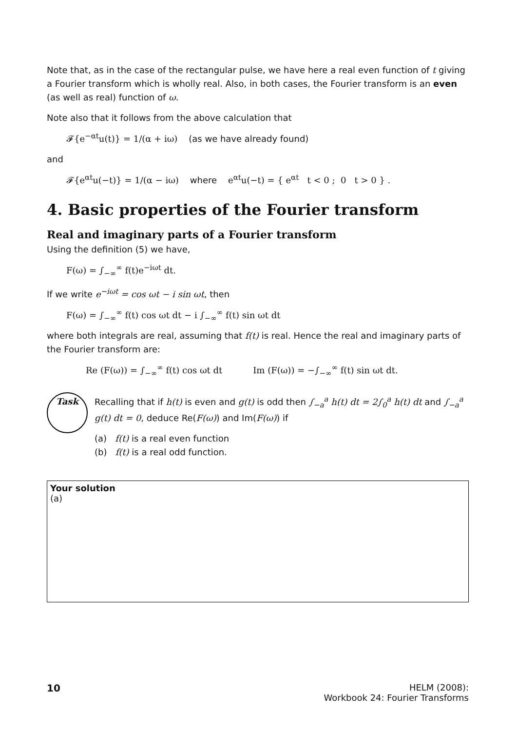Note that, as in the case of the rectangular pulse, we have here a real even function of t giving a Fourier transform which is wholly real. Also, in both cases, the Fourier transform is an even (as well as real) function of ω.
Note also that it follows from the above calculation that
𝓕{e<sup>−αt</sup>u(t)} = 1/(α + iω) (as we have already found)
and
𝓕{e<sup>αt</sup>u(−t)} = 1/(α − iω) where e<sup>αt</sup>u(−t) = { e<sup>αt</sup> t < 0 ; 0 t > 0 } .
4. Basic properties of the Fourier transform
Real and imaginary parts of a Fourier transform
Using the definition (5) we have,
F(ω) = ∫<sub>−∞</sub><sup>∞</sup> f(t)e<sup>−iωt</sup> dt.
If we write e<sup>−iωt</sup> = cos ωt − i sin ωt, then
F(ω) = ∫<sub>−∞</sub><sup>∞</sup> f(t) cos ωt dt − i ∫<sub>−∞</sub><sup>∞</sup> f(t) sin ωt dt
where both integrals are real, assuming that f(t) is real. Hence the real and imaginary parts of the Fourier transform are:
Re (F(ω)) = ∫<sub>−∞</sub><sup>∞</sup> f(t) cos ωt dt Im (F(ω)) = −∫<sub>−∞</sub><sup>∞</sup> f(t) sin ωt dt.
Task
Recalling that if h(t) is even and g(t) is odd then ∫<sub>−a</sub><sup>a</sup> h(t) dt = 2∫<sub>0</sub><sup>a</sup> h(t) dt and ∫<sub>−a</sub><sup>a</sup> g(t) dt = 0, deduce Re(F(ω)) and Im(F(ω)) if
(a) f(t) is a real even function
(b) f(t) is a real odd function.
Your solution
(a)
10 HELM (2008):
Workbook 24: Fourier Transforms